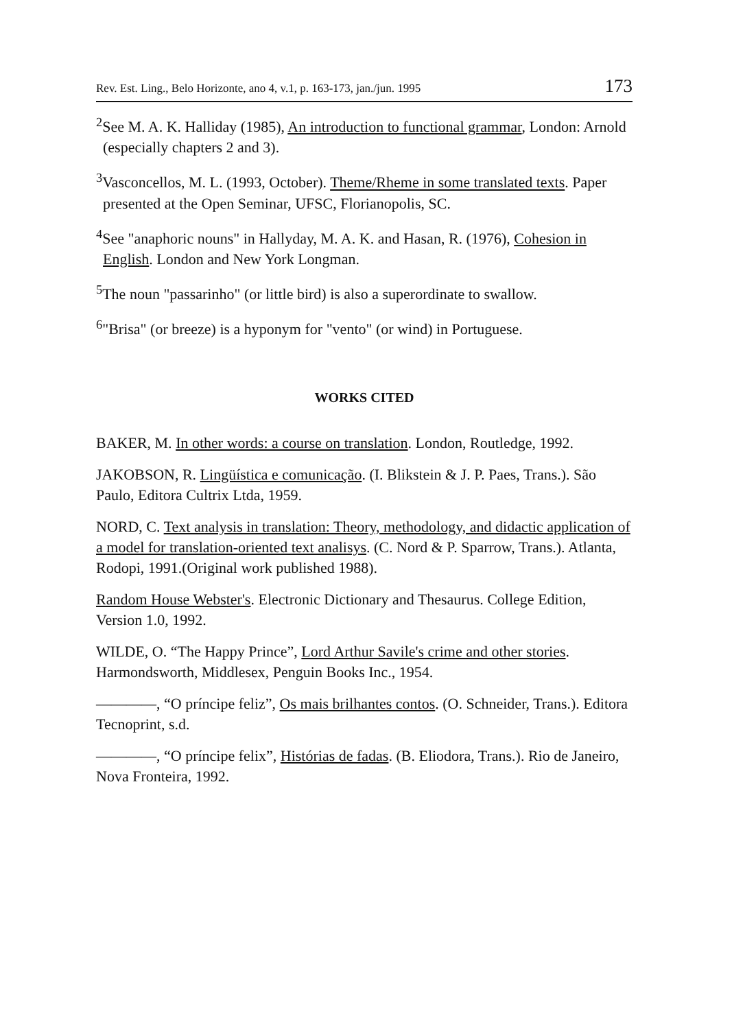Rev. Est. Ling., Belo Horizonte, ano 4, v.1, p. 163-173, jan./jun. 1995 173
<sup>2</sup> See M. A. K. Halliday (1985), An introduction to functional grammar, London: Arnold (especially chapters 2 and 3).
<sup>3</sup> Vasconcellos, M. L. (1993, October). Theme/Rheme in some translated texts. Paper presented at the Open Seminar, UFSC, Florianopolis, SC.
<sup>4</sup> See "anaphoric nouns" in Hallyday, M. A. K. and Hasan, R. (1976), Cohesion in English. London and New York Longman.
<sup>5</sup> The noun "passarinho" (or little bird) is also a superordinate to swallow.
<sup>6</sup> "Brisa" (or breeze) is a hyponym for "vento" (or wind) in Portuguese.
WORKS CITED
BAKER, M. In other words: a course on translation. London, Routledge, 1992.
JAKOBSON, R. Lingüística e comunicação. (I. Blikstein & J. P. Paes, Trans.). São Paulo, Editora Cultrix Ltda, 1959.
NORD, C. Text analysis in translation: Theory, methodology, and didactic application of a model for translation-oriented text analisys. (C. Nord & P. Sparrow, Trans.). Atlanta, Rodopi, 1991.(Original work published 1988).
Random House Webster's. Electronic Dictionary and Thesaurus. College Edition, Version 1.0, 1992.
WILDE, O. “The Happy Prince”, Lord Arthur Savile's crime and other stories. Harmondsworth, Middlesex, Penguin Books Inc., 1954.
————, “O príncipe feliz”, Os mais brilhantes contos. (O. Schneider, Trans.). Editora Tecnoprint, s.d.
————, “O príncipe felix”, Histórias de fadas. (B. Eliodora, Trans.). Rio de Janeiro, Nova Fronteira, 1992.